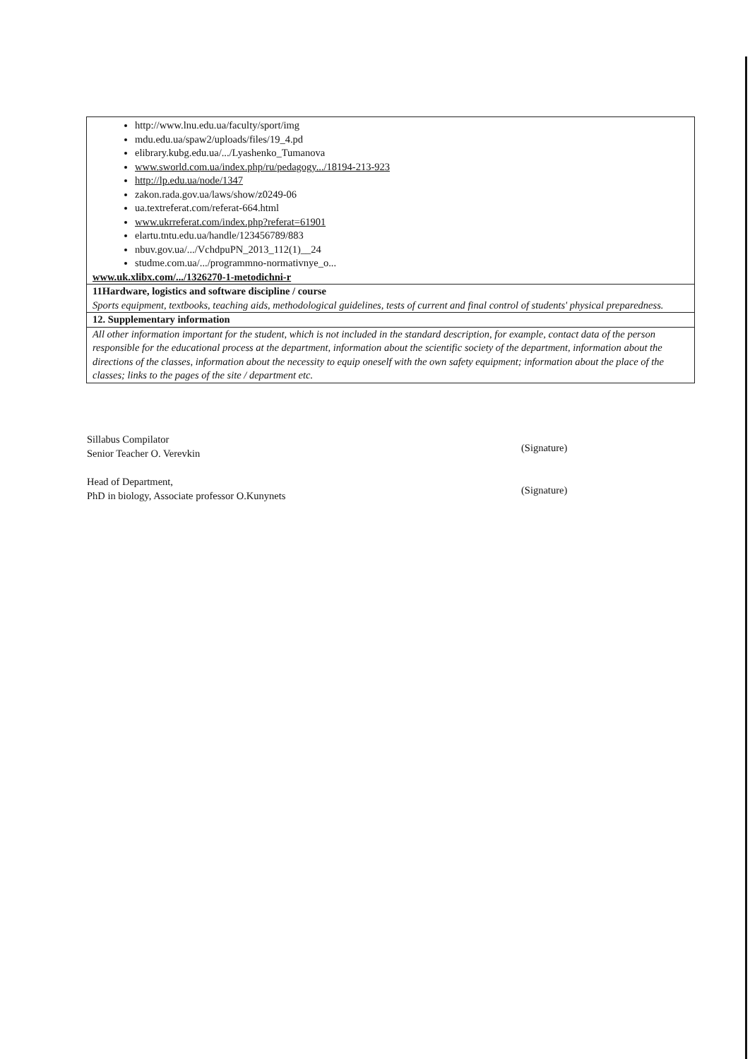| http://www.lnu.edu.ua/faculty/sport/img mdu.edu.ua/spaw2/uploads/files/19_4.pd elibrary.kubg.edu.ua/.../Lyashenko_Tumanova www.sworld.com.ua/index.php/ru/pedagogy.../18194-213-923 http://lp.edu.ua/node/1347 zakon.rada.gov.ua/laws/show/z0249-06 ua.textreferat.com/referat-664.html www.ukrreferat.com/index.php?referat=61901 elartu.tntu.edu.ua/handle/123456789/883 nbuv.gov.ua/.../VchdpuPN_2013_112(1)__24 studme.com.ua/.../programmno-normativnye_o... www.uk.xlibx.com/.../1326270-1-metodichni-r |
| 11Hardware, logistics and software discipline / course Sports equipment, textbooks, teaching aids, methodological guidelines, tests of current and final control of students' physical preparedness. |
| 12. Supplementary information |
| All other information important for the student, which is not included in the standard description, for example, contact data of the person responsible for the educational process at the department, information about the scientific society of the department, information about the directions of the classes, information about the necessity to equip oneself with the own safety equipment; information about the place of the classes; links to the pages of the site / department etc. |
Sillabus Compilator
Senior Teacher O. Verevkin
(Signature)
Head of Department,
PhD in biology, Associate professor O.Kunynets
(Signature)